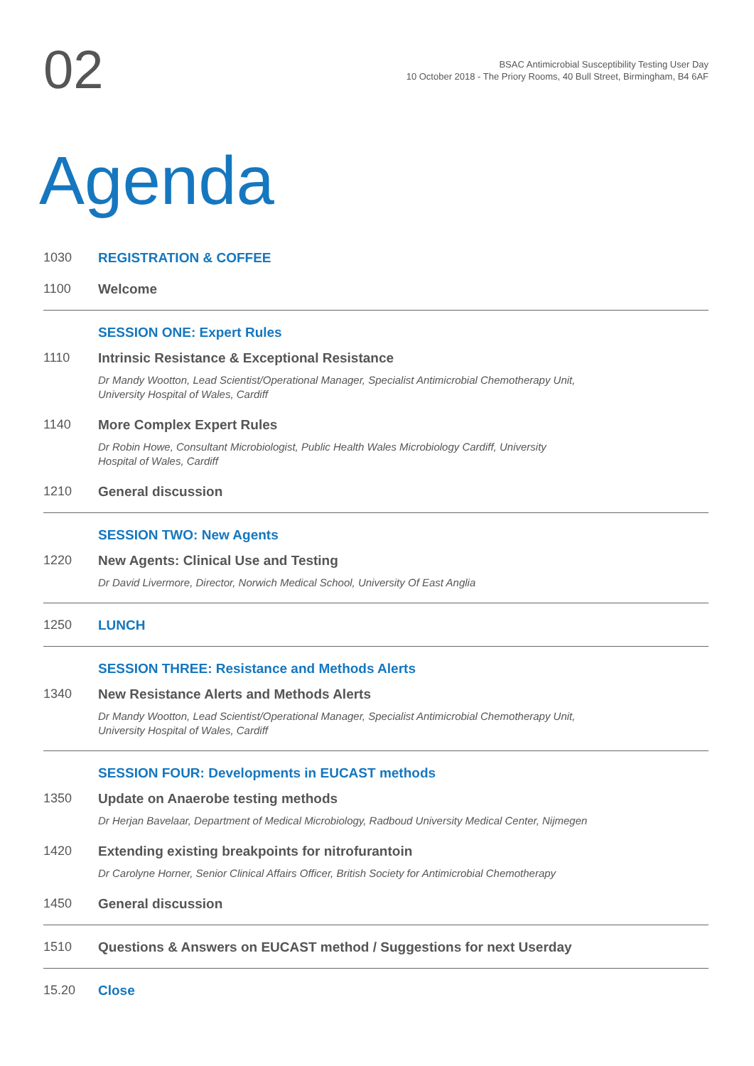02
BSAC Antimicrobial Susceptibility Testing User Day
10 October 2018 - The Priory Rooms, 40 Bull Street, Birmingham, B4 6AF
Agenda
1030 REGISTRATION & COFFEE
1100 Welcome
SESSION ONE: Expert Rules
1110 Intrinsic Resistance & Exceptional Resistance
Dr Mandy Wootton, Lead Scientist/Operational Manager, Specialist Antimicrobial Chemotherapy Unit,
University Hospital of Wales, Cardiff
1140 More Complex Expert Rules
Dr Robin Howe, Consultant Microbiologist, Public Health Wales Microbiology Cardiff, University
Hospital of Wales, Cardiff
1210 General discussion
SESSION TWO: New Agents
1220 New Agents: Clinical Use and Testing
Dr David Livermore, Director, Norwich Medical School, University Of East Anglia
1250 LUNCH
SESSION THREE: Resistance and Methods Alerts
1340 New Resistance Alerts and Methods Alerts
Dr Mandy Wootton, Lead Scientist/Operational Manager, Specialist Antimicrobial Chemotherapy Unit,
University Hospital of Wales, Cardiff
SESSION FOUR: Developments in EUCAST methods
1350 Update on Anaerobe testing methods
Dr Herjan Bavelaar, Department of Medical Microbiology, Radboud University Medical Center, Nijmegen
1420 Extending existing breakpoints for nitrofurantoin
Dr Carolyne Horner, Senior Clinical Affairs Officer, British Society for Antimicrobial Chemotherapy
1450 General discussion
1510 Questions & Answers on EUCAST method / Suggestions for next Userday
15.20 Close